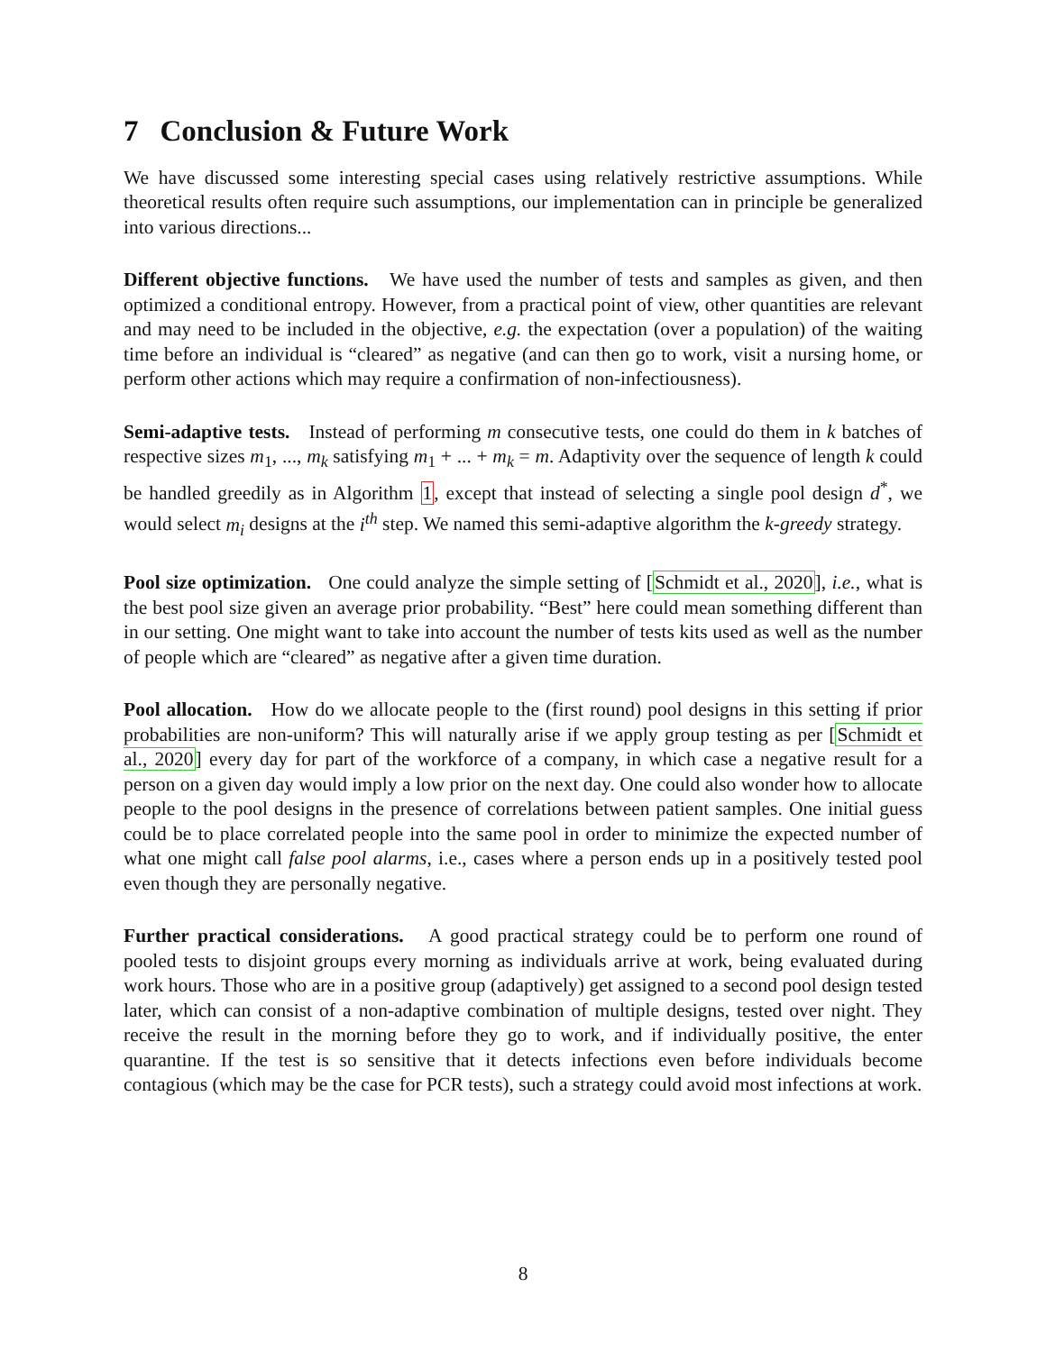7 Conclusion & Future Work
We have discussed some interesting special cases using relatively restrictive assumptions. While theoretical results often require such assumptions, our implementation can in principle be generalized into various directions...
Different objective functions. We have used the number of tests and samples as given, and then optimized a conditional entropy. However, from a practical point of view, other quantities are relevant and may need to be included in the objective, e.g. the expectation (over a population) of the waiting time before an individual is “cleared” as negative (and can then go to work, visit a nursing home, or perform other actions which may require a confirmation of non-infectiousness).
Semi-adaptive tests. Instead of performing m consecutive tests, one could do them in k batches of respective sizes m<sub>1</sub>, ..., m<sub>k</sub> satisfying m<sub>1</sub> + ... + m<sub>k</sub> = m. Adaptivity over the sequence of length k could be handled greedily as in Algorithm 1, except that instead of selecting a single pool design d<sup>*</sup>, we would select m<sub>i</sub> designs at the i<sup>th</sup> step. We named this semi-adaptive algorithm the k-greedy strategy.
Pool size optimization. One could analyze the simple setting of [Schmidt et al., 2020], i.e., what is the best pool size given an average prior probability. “Best” here could mean something different than in our setting. One might want to take into account the number of tests kits used as well as the number of people which are “cleared” as negative after a given time duration.
Pool allocation. How do we allocate people to the (first round) pool designs in this setting if prior probabilities are non-uniform? This will naturally arise if we apply group testing as per [Schmidt et al., 2020] every day for part of the workforce of a company, in which case a negative result for a person on a given day would imply a low prior on the next day. One could also wonder how to allocate people to the pool designs in the presence of correlations between patient samples. One initial guess could be to place correlated people into the same pool in order to minimize the expected number of what one might call false pool alarms, i.e., cases where a person ends up in a positively tested pool even though they are personally negative.
Further practical considerations. A good practical strategy could be to perform one round of pooled tests to disjoint groups every morning as individuals arrive at work, being evaluated during work hours. Those who are in a positive group (adaptively) get assigned to a second pool design tested later, which can consist of a non-adaptive combination of multiple designs, tested over night. They receive the result in the morning before they go to work, and if individually positive, the enter quarantine. If the test is so sensitive that it detects infections even before individuals become contagious (which may be the case for PCR tests), such a strategy could avoid most infections at work.
8